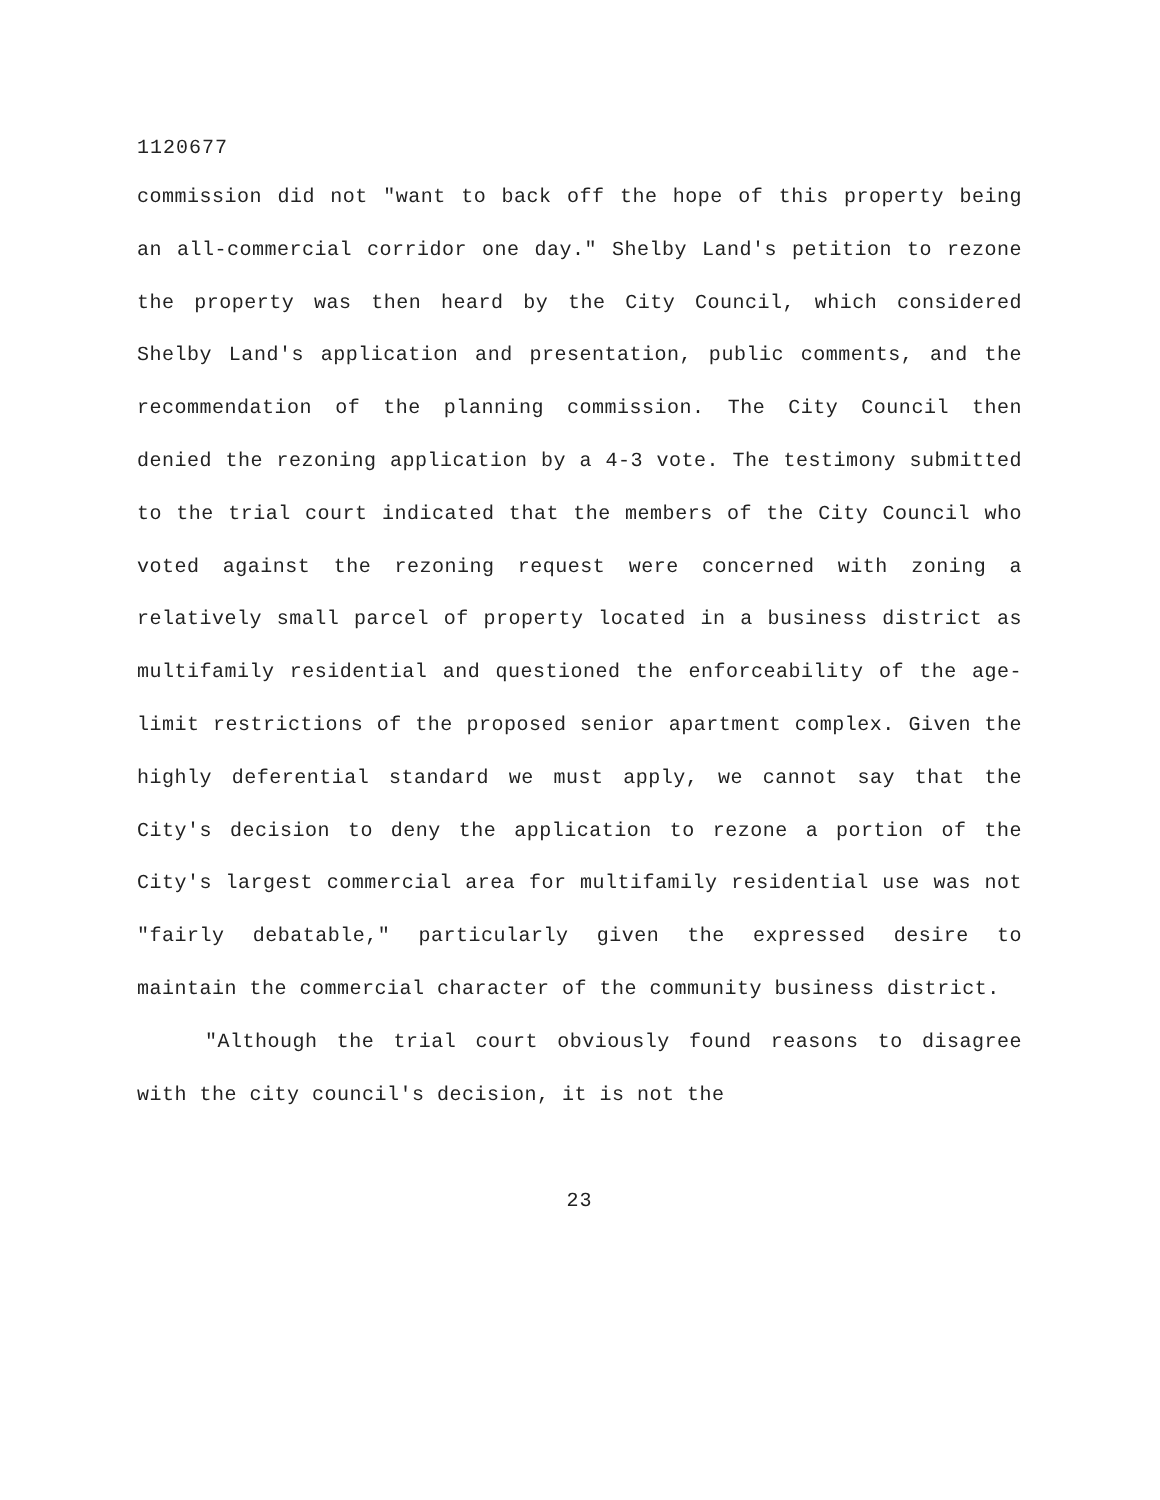1120677
commission did not "want to back off the hope of this property being an all-commercial corridor one day." Shelby Land's petition to rezone the property was then heard by the City Council, which considered Shelby Land's application and presentation, public comments, and the recommendation of the planning commission. The City Council then denied the rezoning application by a 4-3 vote. The testimony submitted to the trial court indicated that the members of the City Council who voted against the rezoning request were concerned with zoning a relatively small parcel of property located in a business district as multifamily residential and questioned the enforceability of the age-limit restrictions of the proposed senior apartment complex. Given the highly deferential standard we must apply, we cannot say that the City's decision to deny the application to rezone a portion of the City's largest commercial area for multifamily residential use was not "fairly debatable," particularly given the expressed desire to maintain the commercial character of the community business district.
"Although the trial court obviously found reasons to disagree with the city council's decision, it is not the
23